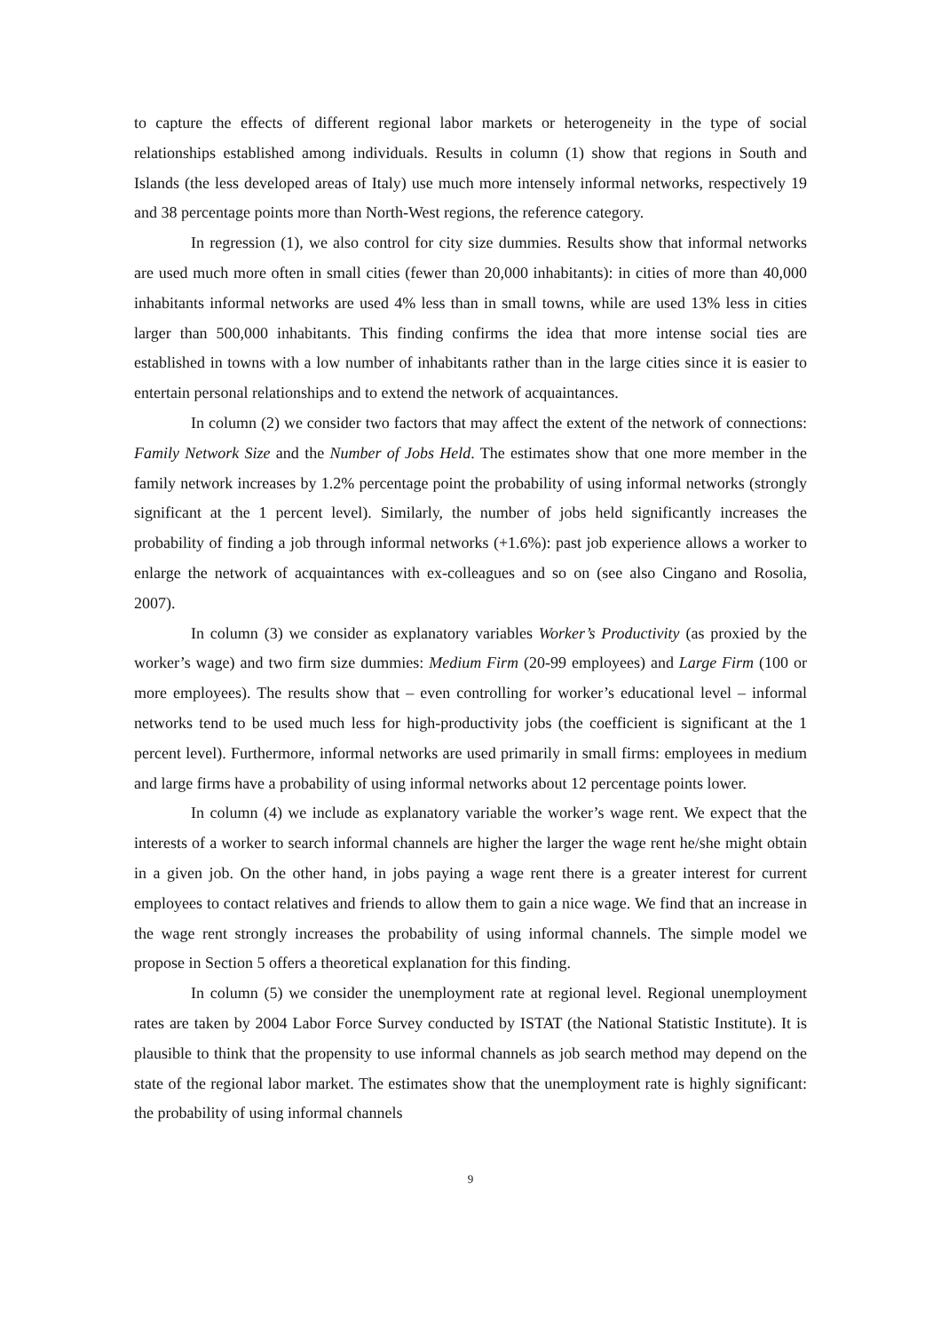to capture the effects of different regional labor markets or heterogeneity in the type of social relationships established among individuals. Results in column (1) show that regions in South and Islands (the less developed areas of Italy) use much more intensely informal networks, respectively 19 and 38 percentage points more than North-West regions, the reference category.
In regression (1), we also control for city size dummies. Results show that informal networks are used much more often in small cities (fewer than 20,000 inhabitants): in cities of more than 40,000 inhabitants informal networks are used 4% less than in small towns, while are used 13% less in cities larger than 500,000 inhabitants. This finding confirms the idea that more intense social ties are established in towns with a low number of inhabitants rather than in the large cities since it is easier to entertain personal relationships and to extend the network of acquaintances.
In column (2) we consider two factors that may affect the extent of the network of connections: Family Network Size and the Number of Jobs Held. The estimates show that one more member in the family network increases by 1.2% percentage point the probability of using informal networks (strongly significant at the 1 percent level). Similarly, the number of jobs held significantly increases the probability of finding a job through informal networks (+1.6%): past job experience allows a worker to enlarge the network of acquaintances with ex-colleagues and so on (see also Cingano and Rosolia, 2007).
In column (3) we consider as explanatory variables Worker’s Productivity (as proxied by the worker’s wage) and two firm size dummies: Medium Firm (20-99 employees) and Large Firm (100 or more employees). The results show that – even controlling for worker’s educational level – informal networks tend to be used much less for high-productivity jobs (the coefficient is significant at the 1 percent level). Furthermore, informal networks are used primarily in small firms: employees in medium and large firms have a probability of using informal networks about 12 percentage points lower.
In column (4) we include as explanatory variable the worker’s wage rent. We expect that the interests of a worker to search informal channels are higher the larger the wage rent he/she might obtain in a given job. On the other hand, in jobs paying a wage rent there is a greater interest for current employees to contact relatives and friends to allow them to gain a nice wage. We find that an increase in the wage rent strongly increases the probability of using informal channels. The simple model we propose in Section 5 offers a theoretical explanation for this finding.
In column (5) we consider the unemployment rate at regional level. Regional unemployment rates are taken by 2004 Labor Force Survey conducted by ISTAT (the National Statistic Institute). It is plausible to think that the propensity to use informal channels as job search method may depend on the state of the regional labor market. The estimates show that the unemployment rate is highly significant: the probability of using informal channels
9